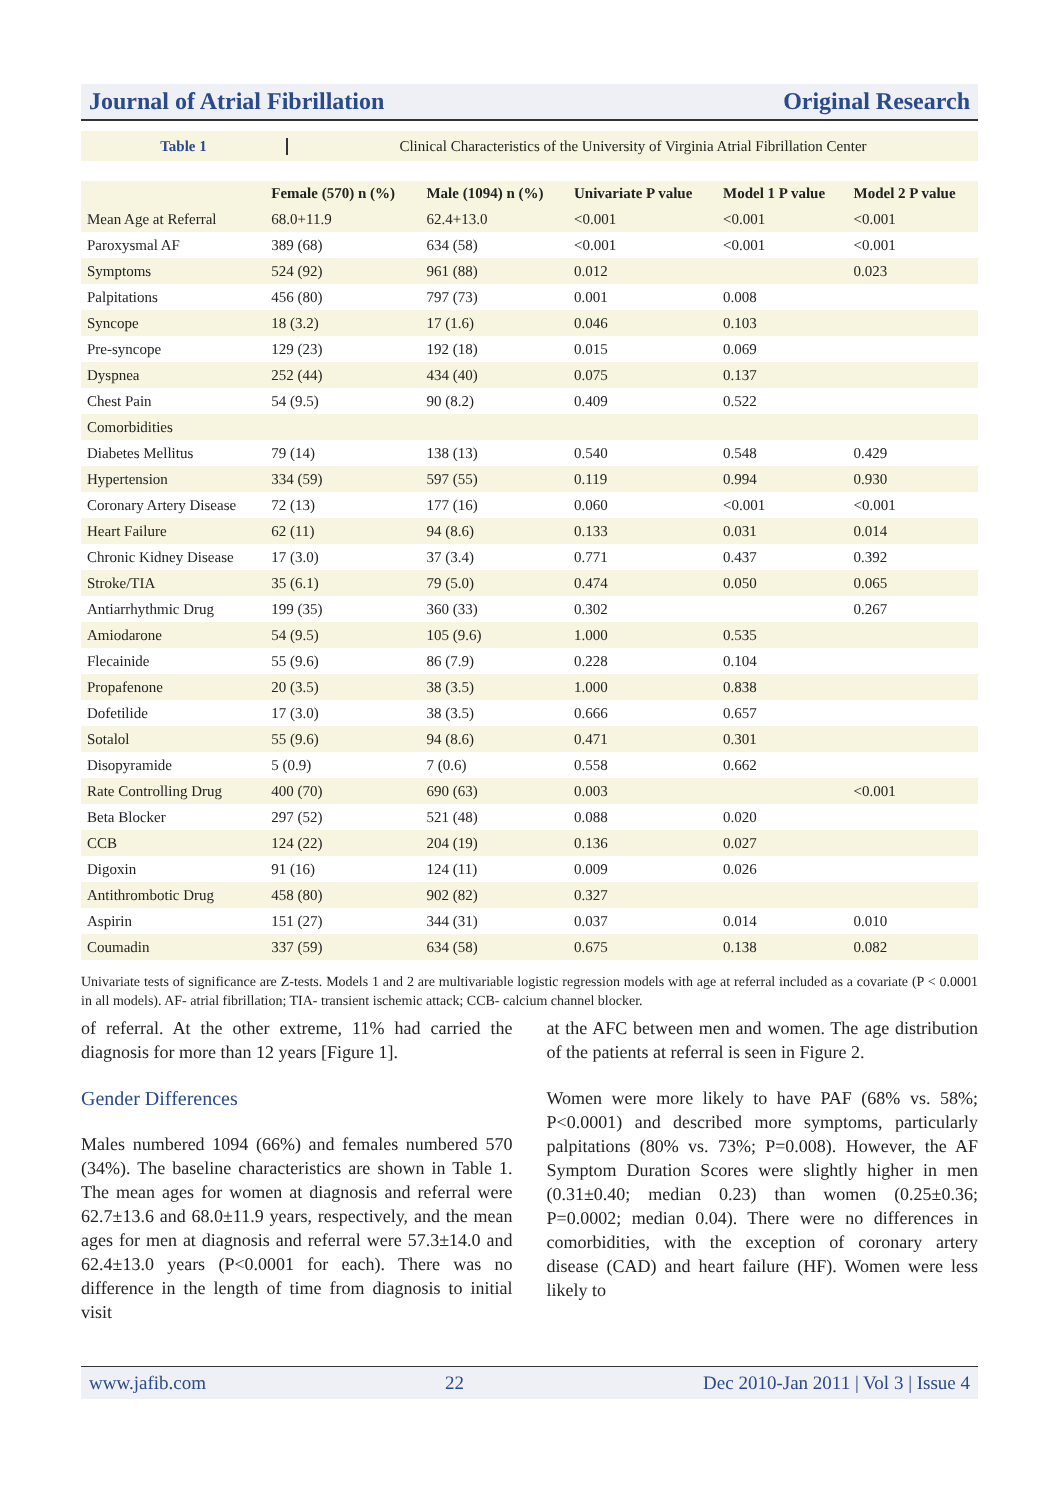Journal of Atrial Fibrillation Original Research
Table 1
Clinical Characteristics of the University of Virginia Atrial Fibrillation Center
| | Female (570) n (%) | Male (1094) n (%) | Univariate P value | Model 1 P value | Model 2 P value |
| --- | --- | --- | --- | --- | --- |
| Mean Age at Referral | 68.0+11.9 | 62.4+13.0 | <0.001 | <0.001 | <0.001 |
| Paroxysmal AF | 389 (68) | 634 (58) | <0.001 | <0.001 | <0.001 |
| Symptoms | 524 (92) | 961 (88) | 0.012 | | 0.023 |
| Palpitations | 456 (80) | 797 (73) | 0.001 | 0.008 | |
| Syncope | 18 (3.2) | 17 (1.6) | 0.046 | 0.103 | |
| Pre-syncope | 129 (23) | 192 (18) | 0.015 | 0.069 | |
| Dyspnea | 252 (44) | 434 (40) | 0.075 | 0.137 | |
| Chest Pain | 54 (9.5) | 90 (8.2) | 0.409 | 0.522 | |
| Comorbidities | | | | | |
| Diabetes Mellitus | 79 (14) | 138 (13) | 0.540 | 0.548 | 0.429 |
| Hypertension | 334 (59) | 597 (55) | 0.119 | 0.994 | 0.930 |
| Coronary Artery Disease | 72 (13) | 177 (16) | 0.060 | <0.001 | <0.001 |
| Heart Failure | 62 (11) | 94 (8.6) | 0.133 | 0.031 | 0.014 |
| Chronic Kidney Disease | 17 (3.0) | 37 (3.4) | 0.771 | 0.437 | 0.392 |
| Stroke/TIA | 35 (6.1) | 79 (5.0) | 0.474 | 0.050 | 0.065 |
| Antiarrhythmic Drug | 199 (35) | 360 (33) | 0.302 | | 0.267 |
| Amiodarone | 54 (9.5) | 105 (9.6) | 1.000 | 0.535 | |
| Flecainide | 55 (9.6) | 86 (7.9) | 0.228 | 0.104 | |
| Propafenone | 20 (3.5) | 38 (3.5) | 1.000 | 0.838 | |
| Dofetilide | 17 (3.0) | 38 (3.5) | 0.666 | 0.657 | |
| Sotalol | 55 (9.6) | 94 (8.6) | 0.471 | 0.301 | |
| Disopyramide | 5 (0.9) | 7 (0.6) | 0.558 | 0.662 | |
| Rate Controlling Drug | 400 (70) | 690 (63) | 0.003 | | <0.001 |
| Beta Blocker | 297 (52) | 521 (48) | 0.088 | 0.020 | |
| CCB | 124 (22) | 204 (19) | 0.136 | 0.027 | |
| Digoxin | 91 (16) | 124 (11) | 0.009 | 0.026 | |
| Antithrombotic Drug | 458 (80) | 902 (82) | 0.327 | | |
| Aspirin | 151 (27) | 344 (31) | 0.037 | 0.014 | 0.010 |
| Coumadin | 337 (59) | 634 (58) | 0.675 | 0.138 | 0.082 |
Univariate tests of significance are Z-tests. Models 1 and 2 are multivariable logistic regression models with age at referral included as a covariate (P < 0.0001 in all models). AF- atrial fibrillation; TIA- transient ischemic attack; CCB- calcium channel blocker.
of referral. At the other extreme, 11% had carried the diagnosis for more than 12 years [Figure 1].
Gender Differences
Males numbered 1094 (66%) and females numbered 570 (34%). The baseline characteristics are shown in Table 1. The mean ages for women at diagnosis and referral were 62.7±13.6 and 68.0±11.9 years, respectively, and the mean ages for men at diagnosis and referral were 57.3±14.0 and 62.4±13.0 years (P<0.0001 for each). There was no difference in the length of time from diagnosis to initial visit
at the AFC between men and women. The age distribution of the patients at referral is seen in Figure 2.
Women were more likely to have PAF (68% vs. 58%; P<0.0001) and described more symptoms, particularly palpitations (80% vs. 73%; P=0.008). However, the AF Symptom Duration Scores were slightly higher in men (0.31±0.40; median 0.23) than women (0.25±0.36; P=0.0002; median 0.04). There were no differences in comorbidities, with the exception of coronary artery disease (CAD) and heart failure (HF). Women were less likely to
www.jafib.com 22 Dec 2010-Jan 2011 | Vol 3 | Issue 4